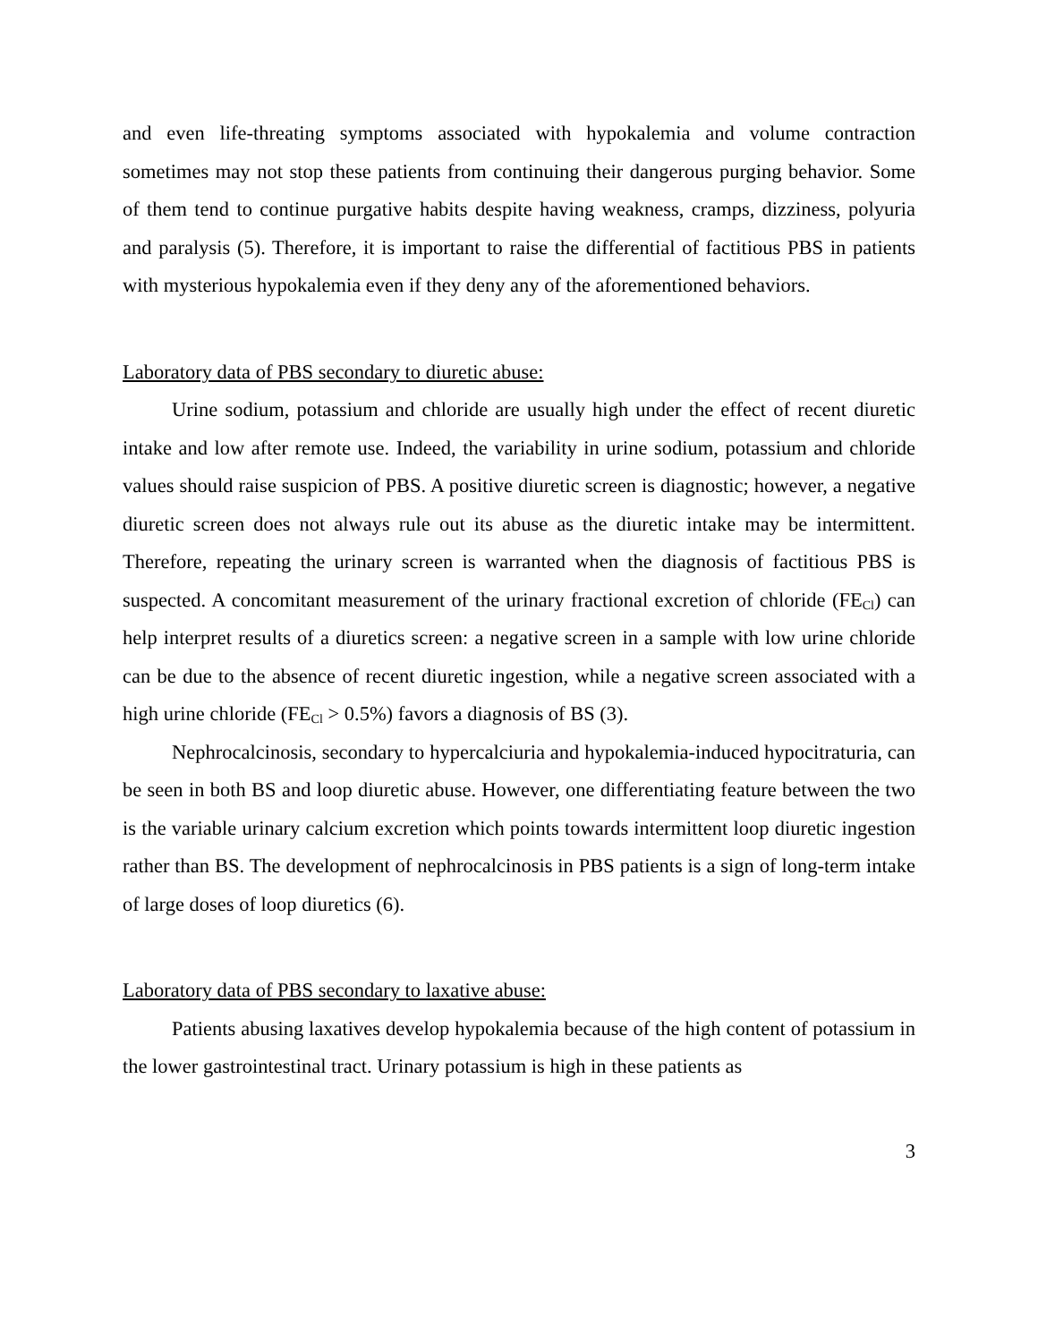and even life-threating symptoms associated with hypokalemia and volume contraction sometimes may not stop these patients from continuing their dangerous purging behavior. Some of them tend to continue purgative habits despite having weakness, cramps, dizziness, polyuria and paralysis (5). Therefore, it is important to raise the differential of factitious PBS in patients with mysterious hypokalemia even if they deny any of the aforementioned behaviors.
Laboratory data of PBS secondary to diuretic abuse:
Urine sodium, potassium and chloride are usually high under the effect of recent diuretic intake and low after remote use. Indeed, the variability in urine sodium, potassium and chloride values should raise suspicion of PBS. A positive diuretic screen is diagnostic; however, a negative diuretic screen does not always rule out its abuse as the diuretic intake may be intermittent. Therefore, repeating the urinary screen is warranted when the diagnosis of factitious PBS is suspected. A concomitant measurement of the urinary fractional excretion of chloride (FE<sub>Cl</sub>) can help interpret results of a diuretics screen: a negative screen in a sample with low urine chloride can be due to the absence of recent diuretic ingestion, while a negative screen associated with a high urine chloride (FE<sub>Cl</sub> > 0.5%) favors a diagnosis of BS (3).
Nephrocalcinosis, secondary to hypercalciuria and hypokalemia-induced hypocitraturia, can be seen in both BS and loop diuretic abuse. However, one differentiating feature between the two is the variable urinary calcium excretion which points towards intermittent loop diuretic ingestion rather than BS. The development of nephrocalcinosis in PBS patients is a sign of long-term intake of large doses of loop diuretics (6).
Laboratory data of PBS secondary to laxative abuse:
Patients abusing laxatives develop hypokalemia because of the high content of potassium in the lower gastrointestinal tract. Urinary potassium is high in these patients as
3